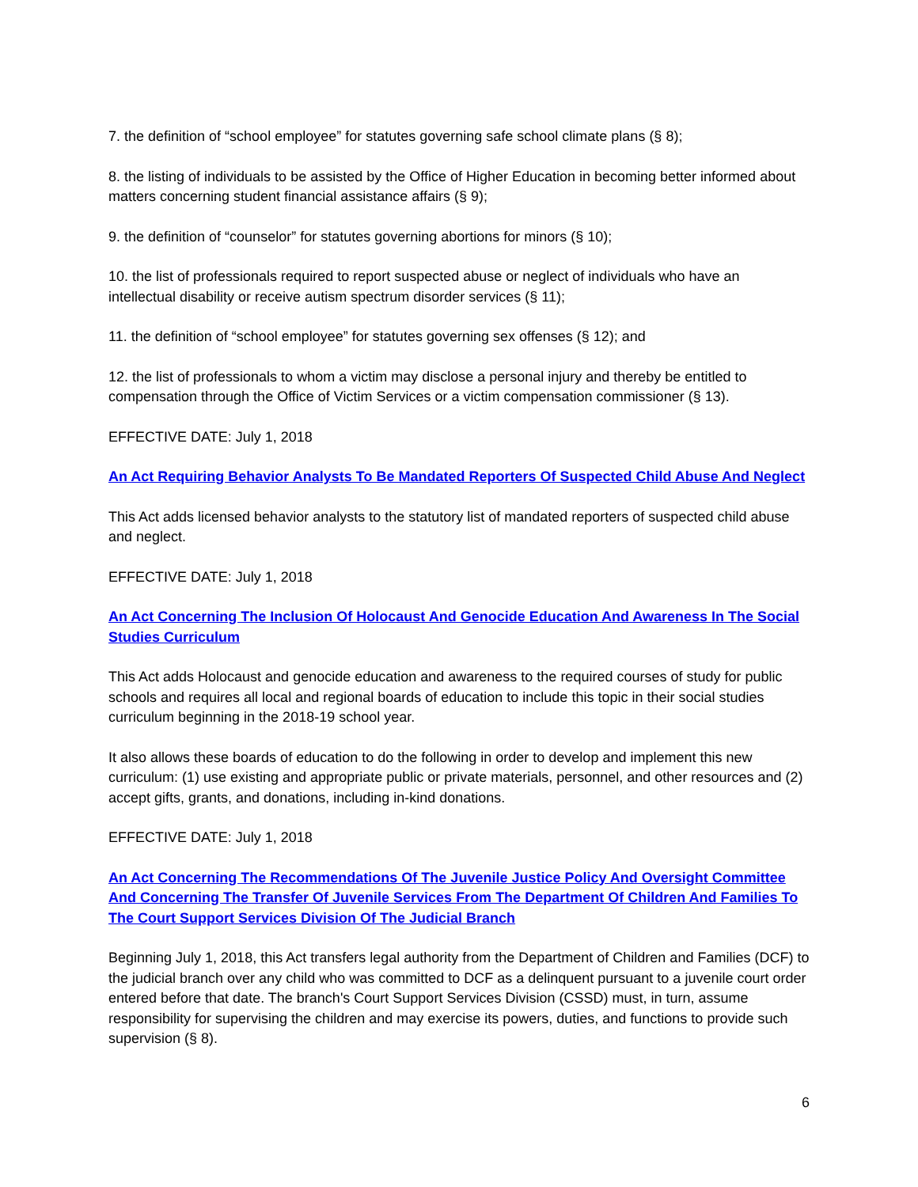7. the definition of “school employee” for statutes governing safe school climate plans (§ 8);
8. the listing of individuals to be assisted by the Office of Higher Education in becoming better informed about matters concerning student financial assistance affairs (§ 9);
9. the definition of “counselor” for statutes governing abortions for minors (§ 10);
10. the list of professionals required to report suspected abuse or neglect of individuals who have an intellectual disability or receive autism spectrum disorder services (§ 11);
11. the definition of “school employee” for statutes governing sex offenses (§ 12); and
12. the list of professionals to whom a victim may disclose a personal injury and thereby be entitled to compensation through the Office of Victim Services or a victim compensation commissioner (§ 13).
EFFECTIVE DATE: July 1, 2018
An Act Requiring Behavior Analysts To Be Mandated Reporters Of Suspected Child Abuse And Neglect
This Act adds licensed behavior analysts to the statutory list of mandated reporters of suspected child abuse and neglect.
EFFECTIVE DATE: July 1, 2018
An Act Concerning The Inclusion Of Holocaust And Genocide Education And Awareness In The Social Studies Curriculum
This Act adds Holocaust and genocide education and awareness to the required courses of study for public schools and requires all local and regional boards of education to include this topic in their social studies curriculum beginning in the 2018-19 school year.
It also allows these boards of education to do the following in order to develop and implement this new curriculum: (1) use existing and appropriate public or private materials, personnel, and other resources and (2) accept gifts, grants, and donations, including in-kind donations.
EFFECTIVE DATE: July 1, 2018
An Act Concerning The Recommendations Of The Juvenile Justice Policy And Oversight Committee And Concerning The Transfer Of Juvenile Services From The Department Of Children And Families To The Court Support Services Division Of The Judicial Branch
Beginning July 1, 2018, this Act transfers legal authority from the Department of Children and Families (DCF) to the judicial branch over any child who was committed to DCF as a delinquent pursuant to a juvenile court order entered before that date. The branch's Court Support Services Division (CSSD) must, in turn, assume responsibility for supervising the children and may exercise its powers, duties, and functions to provide such supervision (§ 8).
6